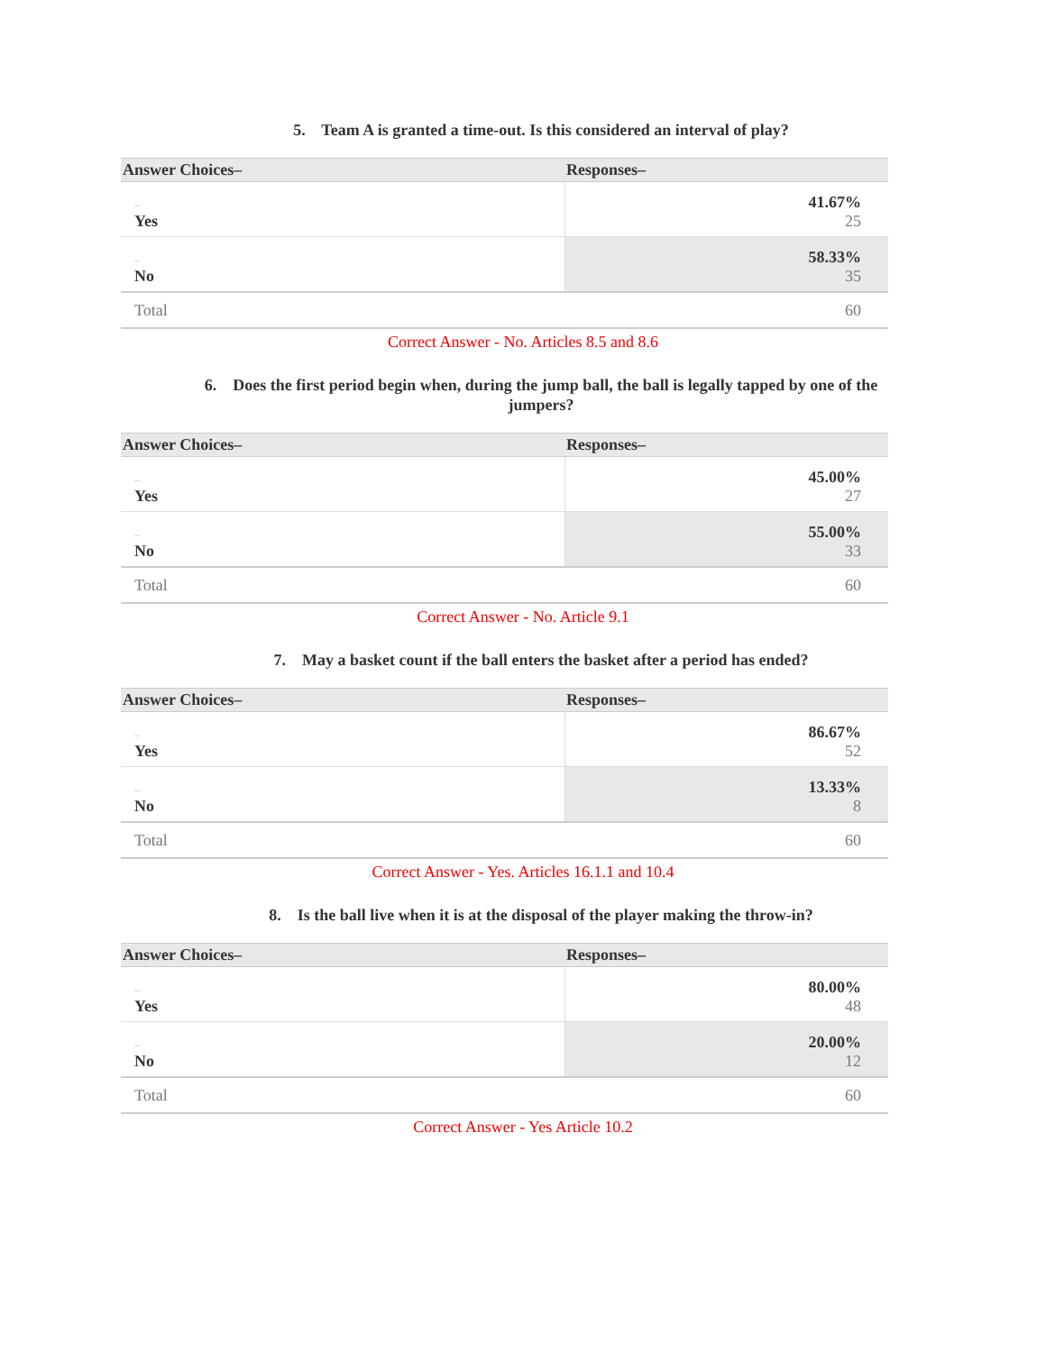5. Team A is granted a time-out. Is this considered an interval of play?
| Answer Choices– | Responses– |
| --- | --- |
| – Yes | 41.67% 25 |
| – No | 58.33% 35 |
| Total | 60 |
Correct Answer - No. Articles 8.5 and 8.6
6. Does the first period begin when, during the jump ball, the ball is legally tapped by one of the jumpers?
| Answer Choices– | Responses– |
| --- | --- |
| – Yes | 45.00% 27 |
| – No | 55.00% 33 |
| Total | 60 |
Correct Answer - No. Article 9.1
7. May a basket count if the ball enters the basket after a period has ended?
| Answer Choices– | Responses– |
| --- | --- |
| – Yes | 86.67% 52 |
| – No | 13.33% 8 |
| Total | 60 |
Correct Answer - Yes. Articles 16.1.1 and 10.4
8. Is the ball live when it is at the disposal of the player making the throw-in?
| Answer Choices– | Responses– |
| --- | --- |
| – Yes | 80.00% 48 |
| – No | 20.00% 12 |
| Total | 60 |
Correct Answer - Yes Article 10.2